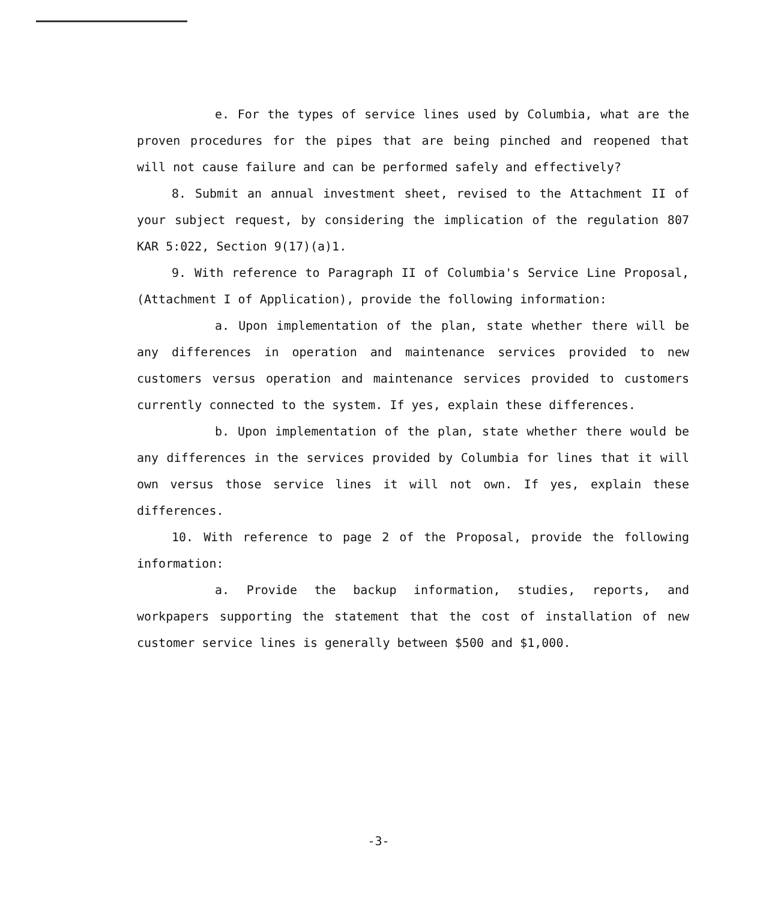e. For the types of service lines used by Columbia, what are the proven procedures for the pipes that are being pinched and reopened that will not cause failure and can be performed safely and effectively?
8. Submit an annual investment sheet, revised to the Attachment II of your subject request, by considering the implication of the regulation 807 KAR 5:022, Section 9(17)(a)1.
9. With reference to Paragraph II of Columbia's Service Line Proposal, (Attachment I of Application), provide the following information:
a. Upon implementation of the plan, state whether there will be any differences in operation and maintenance services provided to new customers versus operation and maintenance services provided to customers currently connected to the system. If yes, explain these differences.
b. Upon implementation of the plan, state whether there would be any differences in the services provided by Columbia for lines that it will own versus those service lines it will not own. If yes, explain these differences.
10. With reference to page 2 of the Proposal, provide the following information:
a. Provide the backup information, studies, reports, and workpapers supporting the statement that the cost of installation of new customer service lines is generally between $500 and $1,000.
-3-